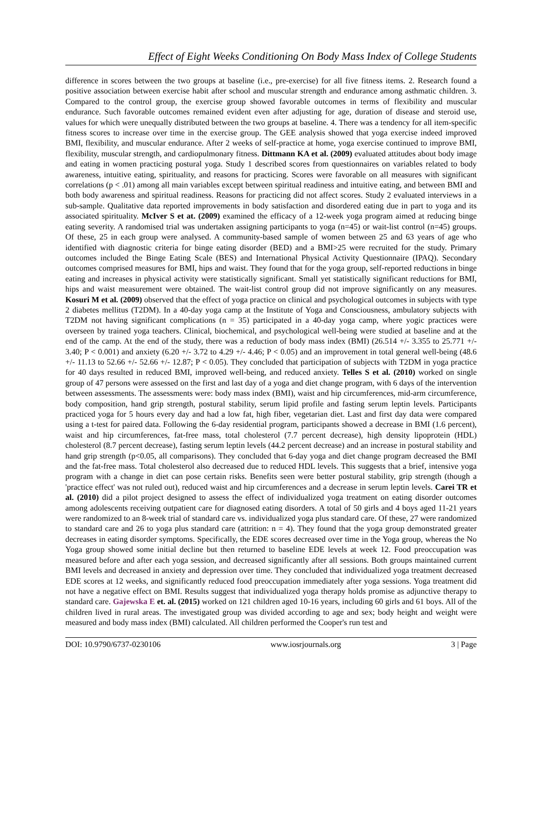Effect of Eight Weeks Conditioning On Body Mass Index of College Students
difference in scores between the two groups at baseline (i.e., pre-exercise) for all five fitness items. 2. Research found a positive association between exercise habit after school and muscular strength and endurance among asthmatic children. 3. Compared to the control group, the exercise group showed favorable outcomes in terms of flexibility and muscular endurance. Such favorable outcomes remained evident even after adjusting for age, duration of disease and steroid use, values for which were unequally distributed between the two groups at baseline. 4. There was a tendency for all item-specific fitness scores to increase over time in the exercise group. The GEE analysis showed that yoga exercise indeed improved BMI, flexibility, and muscular endurance. After 2 weeks of self-practice at home, yoga exercise continued to improve BMI, flexibility, muscular strength, and cardiopulmonary fitness. Dittmann KA et al. (2009) evaluated attitudes about body image and eating in women practicing postural yoga. Study 1 described scores from questionnaires on variables related to body awareness, intuitive eating, spirituality, and reasons for practicing. Scores were favorable on all measures with significant correlations (p < .01) among all main variables except between spiritual readiness and intuitive eating, and between BMI and both body awareness and spiritual readiness. Reasons for practicing did not affect scores. Study 2 evaluated interviews in a sub-sample. Qualitative data reported improvements in body satisfaction and disordered eating due in part to yoga and its associated spirituality. McIver S et at. (2009) examined the efficacy of a 12-week yoga program aimed at reducing binge eating severity. A randomised trial was undertaken assigning participants to yoga (n=45) or wait-list control (n=45) groups. Of these, 25 in each group were analysed. A community-based sample of women between 25 and 63 years of age who identified with diagnostic criteria for binge eating disorder (BED) and a BMI>25 were recruited for the study. Primary outcomes included the Binge Eating Scale (BES) and International Physical Activity Questionnaire (IPAQ). Secondary outcomes comprised measures for BMI, hips and waist. They found that for the yoga group, self-reported reductions in binge eating and increases in physical activity were statistically significant. Small yet statistically significant reductions for BMI, hips and waist measurement were obtained. The wait-list control group did not improve significantly on any measures. Kosuri M et al. (2009) observed that the effect of yoga practice on clinical and psychological outcomes in subjects with type 2 diabetes mellitus (T2DM). In a 40-day yoga camp at the Institute of Yoga and Consciousness, ambulatory subjects with T2DM not having significant complications (n = 35) participated in a 40-day yoga camp, where yogic practices were overseen by trained yoga teachers. Clinical, biochemical, and psychological well-being were studied at baseline and at the end of the camp. At the end of the study, there was a reduction of body mass index (BMI) (26.514 +/- 3.355 to 25.771 +/- 3.40; P < 0.001) and anxiety (6.20 +/- 3.72 to 4.29 +/- 4.46; P < 0.05) and an improvement in total general well-being (48.6 +/- 11.13 to 52.66 +/- 52.66 +/- 12.87; P < 0.05). They concluded that participation of subjects with T2DM in yoga practice for 40 days resulted in reduced BMI, improved well-being, and reduced anxiety. Telles S et al. (2010) worked on single group of 47 persons were assessed on the first and last day of a yoga and diet change program, with 6 days of the intervention between assessments. The assessments were: body mass index (BMI), waist and hip circumferences, mid-arm circumference, body composition, hand grip strength, postural stability, serum lipid profile and fasting serum leptin levels. Participants practiced yoga for 5 hours every day and had a low fat, high fiber, vegetarian diet. Last and first day data were compared using a t-test for paired data. Following the 6-day residential program, participants showed a decrease in BMI (1.6 percent), waist and hip circumferences, fat-free mass, total cholesterol (7.7 percent decrease), high density lipoprotein (HDL) cholesterol (8.7 percent decrease), fasting serum leptin levels (44.2 percent decrease) and an increase in postural stability and hand grip strength (p<0.05, all comparisons). They concluded that 6-day yoga and diet change program decreased the BMI and the fat-free mass. Total cholesterol also decreased due to reduced HDL levels. This suggests that a brief, intensive yoga program with a change in diet can pose certain risks. Benefits seen were better postural stability, grip strength (though a 'practice effect' was not ruled out), reduced waist and hip circumferences and a decrease in serum leptin levels. Carei TR et al. (2010) did a pilot project designed to assess the effect of individualized yoga treatment on eating disorder outcomes among adolescents receiving outpatient care for diagnosed eating disorders. A total of 50 girls and 4 boys aged 11-21 years were randomized to an 8-week trial of standard care vs. individualized yoga plus standard care. Of these, 27 were randomized to standard care and 26 to yoga plus standard care (attrition: n = 4). They found that the yoga group demonstrated greater decreases in eating disorder symptoms. Specifically, the EDE scores decreased over time in the Yoga group, whereas the No Yoga group showed some initial decline but then returned to baseline EDE levels at week 12. Food preoccupation was measured before and after each yoga session, and decreased significantly after all sessions. Both groups maintained current BMI levels and decreased in anxiety and depression over time. They concluded that individualized yoga treatment decreased EDE scores at 12 weeks, and significantly reduced food preoccupation immediately after yoga sessions. Yoga treatment did not have a negative effect on BMI. Results suggest that individualized yoga therapy holds promise as adjunctive therapy to standard care. Gajewska E et. al. (2015) worked on 121 children aged 10-16 years, including 60 girls and 61 boys. All of the children lived in rural areas. The investigated group was divided according to age and sex; body height and weight were measured and body mass index (BMI) calculated. All children performed the Cooper's run test and
DOI: 10.9790/6737-0230106 www.iosrjournals.org 3 | Page